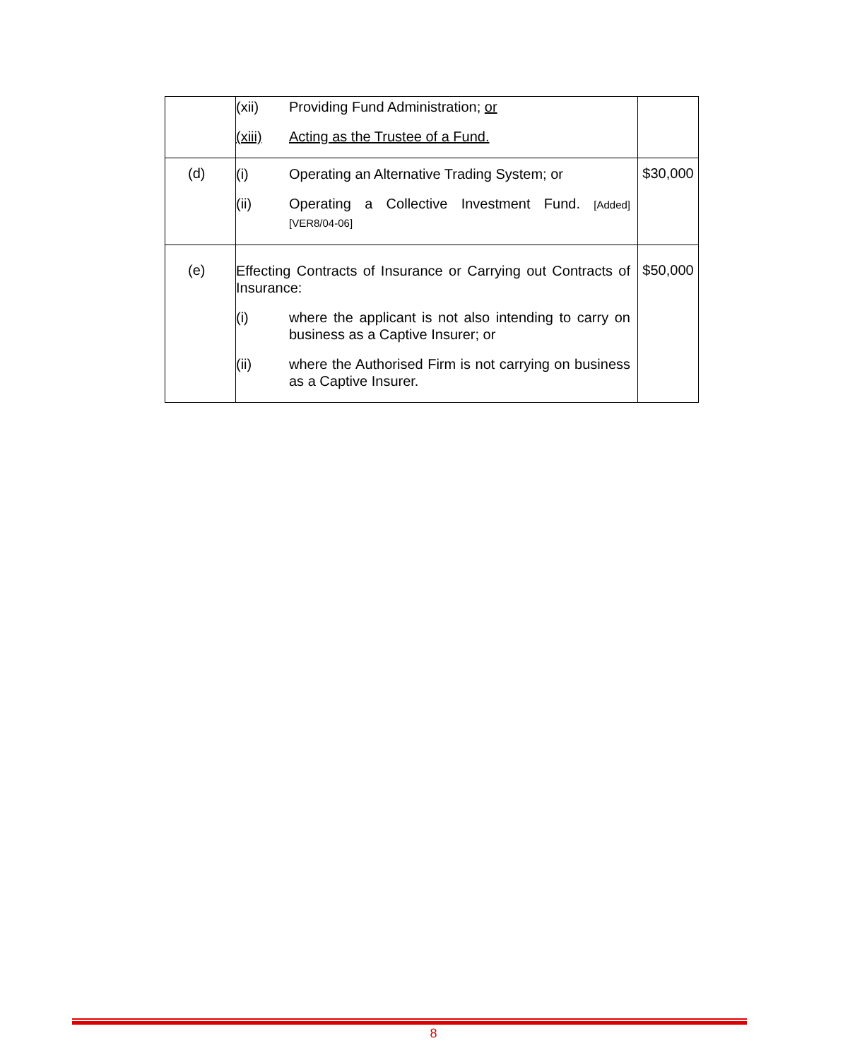| | (xii) Providing Fund Administration; or (xiii) Acting as the Trustee of a Fund. | |
| (d) | (i) Operating an Alternative Trading System; or (ii) Operating a Collective Investment Fund. [Added][VER8/04-06] | $30,000 |
| (e) | Effecting Contracts of Insurance or Carrying out Contracts of Insurance: (i) where the applicant is not also intending to carry on business as a Captive Insurer; or (ii) where the Authorised Firm is not carrying on business as a Captive Insurer. | $50,000 |
8